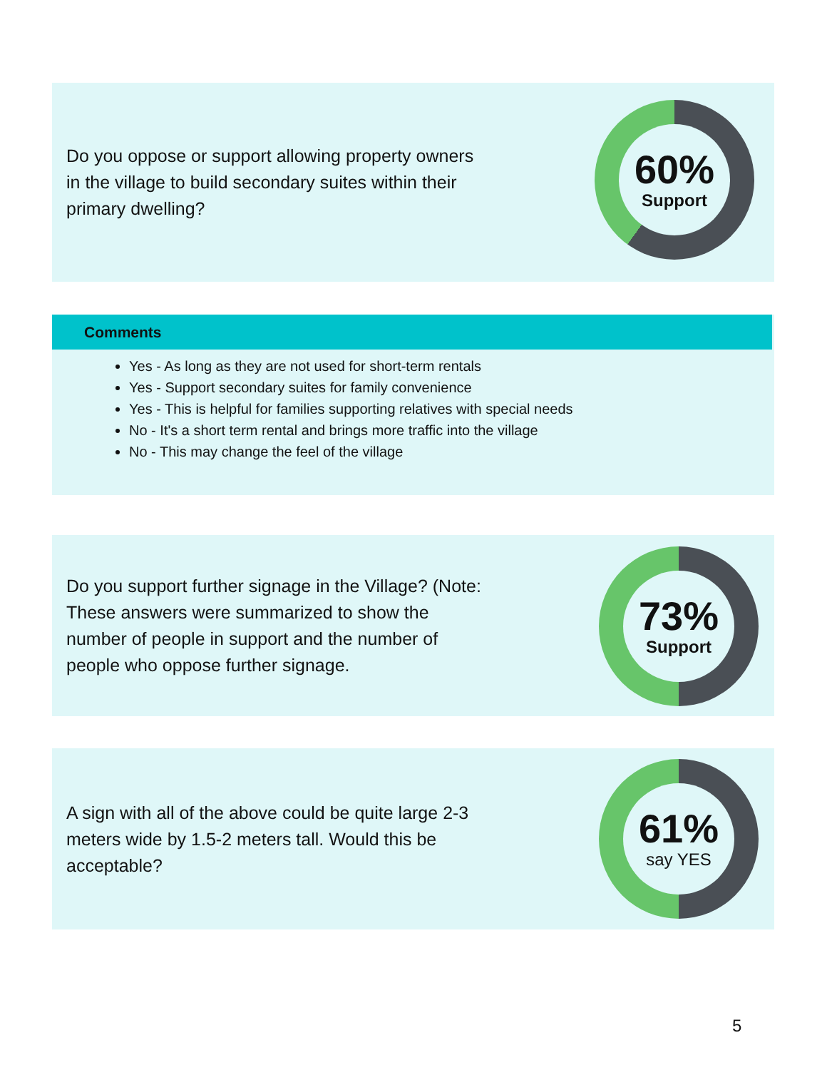Do you oppose or support allowing property owners in the village to build secondary suites within their primary dwelling?
60%
Support
Comments
Yes - As long as they are not used for short-term rentals
Yes - Support secondary suites for family convenience
Yes - This is helpful for families supporting relatives with special needs
No - It's a short term rental and brings more traffic into the village
No - This may change the feel of the village
Do you support further signage in the Village? (Note: These answers were summarized to show the number of people in support and the number of people who oppose further signage.
73%
Support
A sign with all of the above could be quite large 2-3 meters wide by 1.5-2 meters tall. Would this be acceptable?
61%
say YES
5